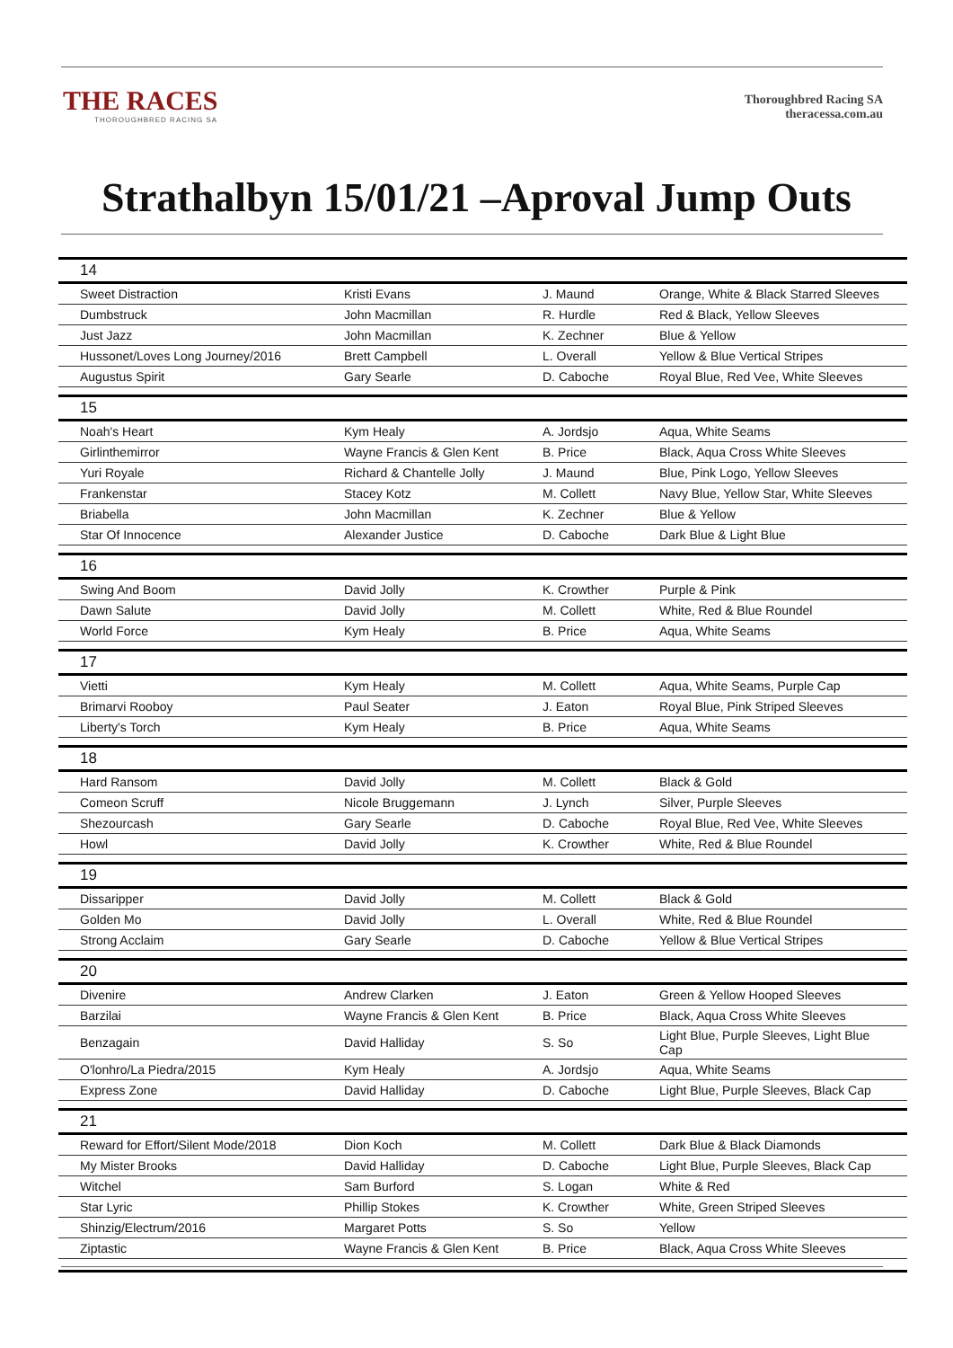THE RACES
THOROUGHBRED RACING SA
Thoroughbred Racing SA
theracessa.com.au
Strathalbyn 15/01/21 –Aproval Jump Outs
| 14 | | | |
| Sweet Distraction | Kristi Evans | J. Maund | Orange, White & Black Starred Sleeves |
| Dumbstruck | John Macmillan | R. Hurdle | Red & Black, Yellow Sleeves |
| Just Jazz | John Macmillan | K. Zechner | Blue & Yellow |
| Hussonet/Loves Long Journey/2016 | Brett Campbell | L. Overall | Yellow & Blue Vertical Stripes |
| Augustus Spirit | Gary Searle | D. Caboche | Royal Blue, Red Vee, White Sleeves |
| 15 | | | |
| Noah's Heart | Kym Healy | A. Jordsjo | Aqua, White Seams |
| Girlinthemirror | Wayne Francis & Glen Kent | B. Price | Black, Aqua Cross White Sleeves |
| Yuri Royale | Richard & Chantelle Jolly | J. Maund | Blue, Pink Logo, Yellow Sleeves |
| Frankenstar | Stacey Kotz | M. Collett | Navy Blue, Yellow Star, White Sleeves |
| Briabella | John Macmillan | K. Zechner | Blue & Yellow |
| Star Of Innocence | Alexander Justice | D. Caboche | Dark Blue & Light Blue |
| 16 | | | |
| Swing And Boom | David Jolly | K. Crowther | Purple & Pink |
| Dawn Salute | David Jolly | M. Collett | White, Red & Blue Roundel |
| World Force | Kym Healy | B. Price | Aqua, White Seams |
| 17 | | | |
| Vietti | Kym Healy | M. Collett | Aqua, White Seams, Purple Cap |
| Brimarvi Rooboy | Paul Seater | J. Eaton | Royal Blue, Pink Striped Sleeves |
| Liberty's Torch | Kym Healy | B. Price | Aqua, White Seams |
| 18 | | | |
| Hard Ransom | David Jolly | M. Collett | Black & Gold |
| Comeon Scruff | Nicole Bruggemann | J. Lynch | Silver, Purple Sleeves |
| Shezourcash | Gary Searle | D. Caboche | Royal Blue, Red Vee, White Sleeves |
| Howl | David Jolly | K. Crowther | White, Red & Blue Roundel |
| 19 | | | |
| Dissaripper | David Jolly | M. Collett | Black & Gold |
| Golden Mo | David Jolly | L. Overall | White, Red & Blue Roundel |
| Strong Acclaim | Gary Searle | D. Caboche | Yellow & Blue Vertical Stripes |
| 20 | | | |
| Divenire | Andrew Clarken | J. Eaton | Green & Yellow Hooped Sleeves |
| Barzilai | Wayne Francis & Glen Kent | B. Price | Black, Aqua Cross White Sleeves |
| Benzagain | David Halliday | S. So | Light Blue, Purple Sleeves, Light Blue Cap |
| O'lonhro/La Piedra/2015 | Kym Healy | A. Jordsjo | Aqua, White Seams |
| Express Zone | David Halliday | D. Caboche | Light Blue, Purple Sleeves, Black Cap |
| 21 | | | |
| Reward for Effort/Silent Mode/2018 | Dion Koch | M. Collett | Dark Blue & Black Diamonds |
| My Mister Brooks | David Halliday | D. Caboche | Light Blue, Purple Sleeves, Black Cap |
| Witchel | Sam Burford | S. Logan | White & Red |
| Star Lyric | Phillip Stokes | K. Crowther | White, Green Striped Sleeves |
| Shinzig/Electrum/2016 | Margaret Potts | S. So | Yellow |
| Ziptastic | Wayne Francis & Glen Kent | B. Price | Black, Aqua Cross White Sleeves |